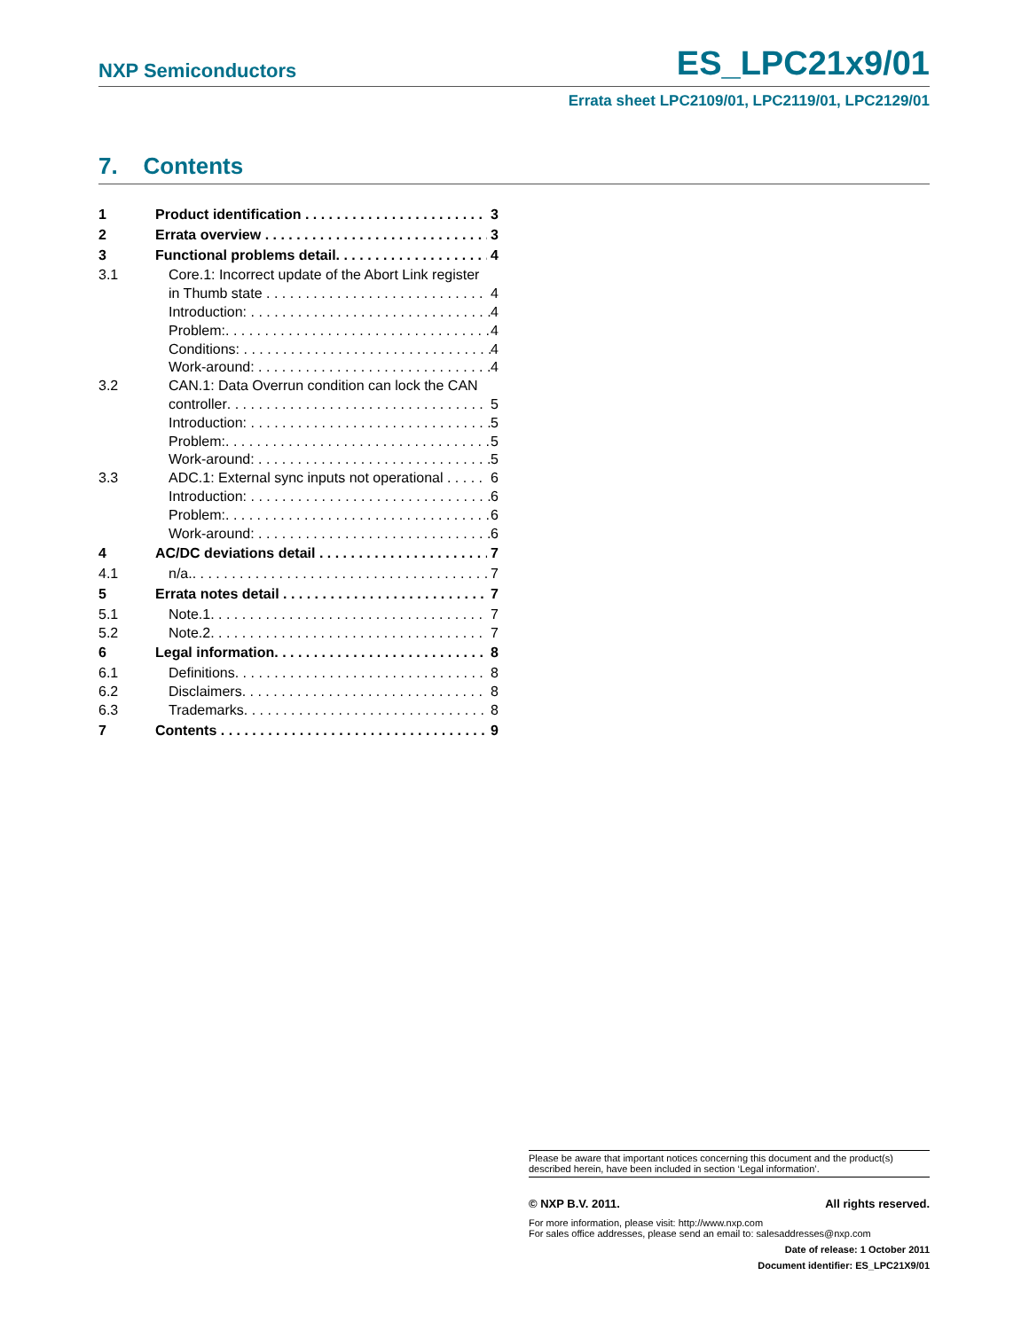NXP Semiconductors ES_LPC21x9/01
Errata sheet LPC2109/01, LPC2119/01, LPC2129/01
7. Contents
1 Product identification 3
2 Errata overview 3
3 Functional problems detail 4
3.1 Core.1: Incorrect update of the Abort Link register
in Thumb state 4
Introduction: 4
Problem: 4
Conditions: 4
Work-around: 4
3.2 CAN.1: Data Overrun condition can lock the CAN
controller 5
Introduction: 5
Problem: 5
Work-around: 5
3.3 ADC.1: External sync inputs not operational 6
Introduction: 6
Problem: 6
Work-around: 6
4 AC/DC deviations detail 7
4.1 n/a. 7
5 Errata notes detail 7
5.1 Note.1 7
5.2 Note.2 7
6 Legal information 8
6.1 Definitions 8
6.2 Disclaimers 8
6.3 Trademarks 8
7 Contents 9
Please be aware that important notices concerning this document and the product(s) described herein, have been included in section ‘Legal information’.
© NXP B.V. 2011. All rights reserved.
For more information, please visit: http://www.nxp.com
For sales office addresses, please send an email to: salesaddresses@nxp.com
Date of release: 1 October 2011
Document identifier: ES_LPC21X9/01